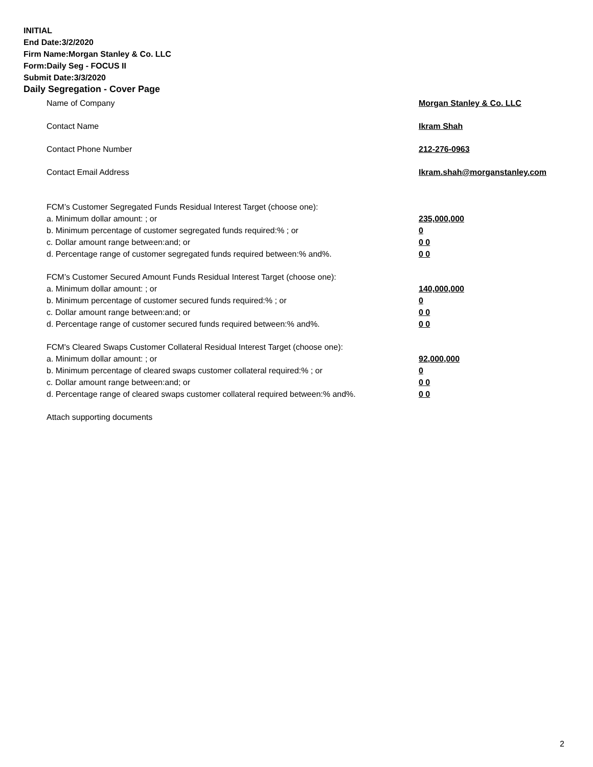INITIAL
End Date:3/2/2020
Firm Name:Morgan Stanley & Co. LLC
Form:Daily Seg - FOCUS II
Submit Date:3/3/2020
Daily Segregation - Cover Page
Name of Company Morgan Stanley & Co. LLC
Contact Name Ikram Shah
Contact Phone Number 212-276-0963
Contact Email Address Ikram.shah@morganstanley.com
FCM’s Customer Segregated Funds Residual Interest Target (choose one):
a. Minimum dollar amount: ; or 235,000,000
b. Minimum percentage of customer segregated funds required:% ; or 0
c. Dollar amount range between:and; or 0 0
d. Percentage range of customer segregated funds required between:% and%. 0 0
FCM’s Customer Secured Amount Funds Residual Interest Target (choose one):
a. Minimum dollar amount: ; or 140,000,000
b. Minimum percentage of customer secured funds required:% ; or 0
c. Dollar amount range between:and; or 0 0
d. Percentage range of customer secured funds required between:% and%. 0 0
FCM's Cleared Swaps Customer Collateral Residual Interest Target (choose one):
a. Minimum dollar amount: ; or 92,000,000
b. Minimum percentage of cleared swaps customer collateral required:% ; or 0
c. Dollar amount range between:and; or 0 0
d. Percentage range of cleared swaps customer collateral required between:% and%.
0 0
Attach supporting documents
2